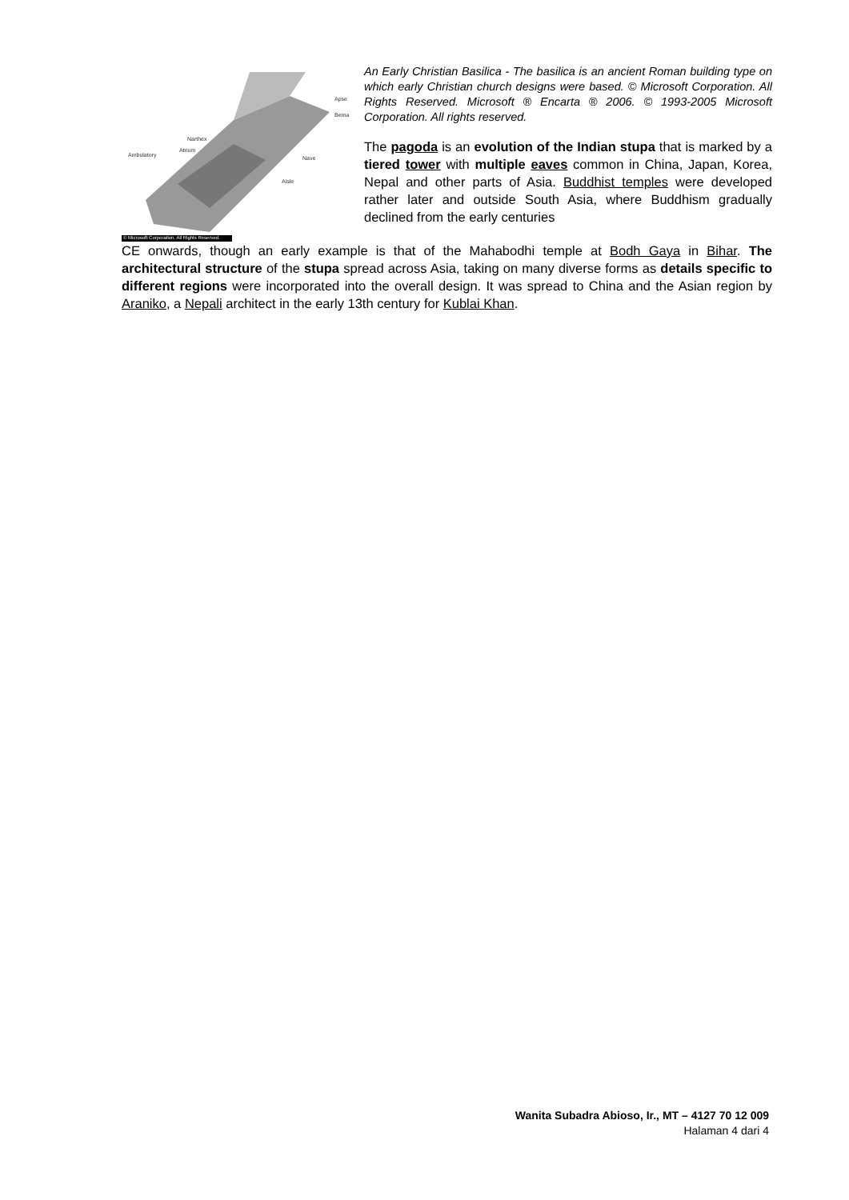Apse
Bema
Narthex
Atrium
Ambulatory Nave
Aisle
© Microsoft Corporation. All Rights Reserved.
An Early Christian Basilica - The basilica is an ancient Roman building type on which early Christian church designs were based. © Microsoft Corporation. All Rights Reserved. Microsoft ® Encarta ® 2006. © 1993-2005 Microsoft Corporation. All rights reserved.
The pagoda is an evolution of the Indian stupa that is marked by a tiered tower with multiple eaves common in China, Japan, Korea, Nepal and other parts of Asia. Buddhist temples were developed rather later and outside South Asia, where Buddhism gradually declined from the early centuries
CE onwards, though an early example is that of the Mahabodhi temple at Bodh Gaya in Bihar. The architectural structure of the stupa spread across Asia, taking on many diverse forms as details specific to different regions were incorporated into the overall design. It was spread to China and the Asian region by Araniko, a Nepali architect in the early 13th century for Kublai Khan.
Wanita Subadra Abioso, Ir., MT – 4127 70 12 009
Halaman 4 dari 4